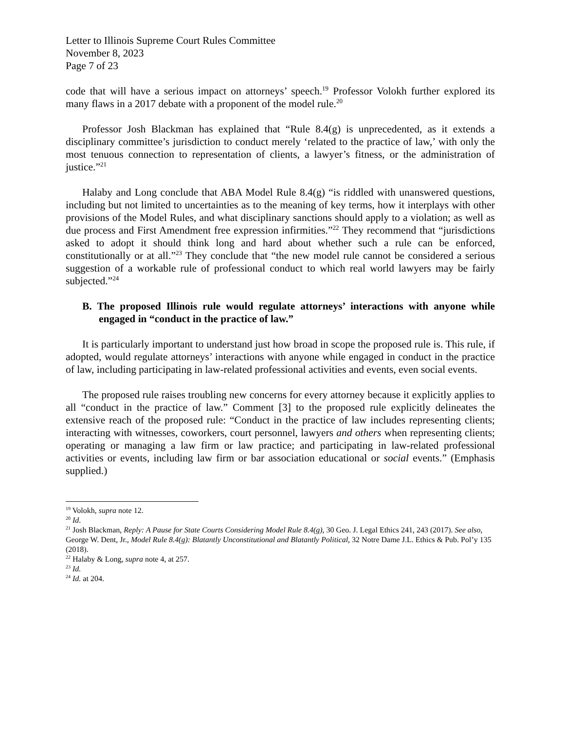Letter to Illinois Supreme Court Rules Committee
November 8, 2023
Page 7 of 23
code that will have a serious impact on attorneys’ speech.<sup>19</sup> Professor Volokh further explored its many flaws in a 2017 debate with a proponent of the model rule.<sup>20</sup>
Professor Josh Blackman has explained that “Rule 8.4(g) is unprecedented, as it extends a disciplinary committee’s jurisdiction to conduct merely ‘related to the practice of law,’ with only the most tenuous connection to representation of clients, a lawyer’s fitness, or the administration of justice.”<sup>21</sup>
Halaby and Long conclude that ABA Model Rule 8.4(g) “is riddled with unanswered questions, including but not limited to uncertainties as to the meaning of key terms, how it interplays with other provisions of the Model Rules, and what disciplinary sanctions should apply to a violation; as well as due process and First Amendment free expression infirmities.”<sup>22</sup> They recommend that “jurisdictions asked to adopt it should think long and hard about whether such a rule can be enforced, constitutionally or at all.”<sup>23</sup> They conclude that “the new model rule cannot be considered a serious suggestion of a workable rule of professional conduct to which real world lawyers may be fairly subjected.”<sup>24</sup>
B. The proposed Illinois rule would regulate attorneys’ interactions with anyone while engaged in “conduct in the practice of law.”
It is particularly important to understand just how broad in scope the proposed rule is. This rule, if adopted, would regulate attorneys’ interactions with anyone while engaged in conduct in the practice of law, including participating in law-related professional activities and events, even social events.
The proposed rule raises troubling new concerns for every attorney because it explicitly applies to all “conduct in the practice of law.” Comment [3] to the proposed rule explicitly delineates the extensive reach of the proposed rule: “Conduct in the practice of law includes representing clients; interacting with witnesses, coworkers, court personnel, lawyers and others when representing clients; operating or managing a law firm or law practice; and participating in law-related professional activities or events, including law firm or bar association educational or social events.” (Emphasis supplied.)
<sup>19</sup> Volokh, supra note 12.
<sup>20</sup> Id.
<sup>21</sup> Josh Blackman, Reply: A Pause for State Courts Considering Model Rule 8.4(g), 30 Geo. J. Legal Ethics 241, 243 (2017). See also, George W. Dent, Jr., Model Rule 8.4(g): Blatantly Unconstitutional and Blatantly Political, 32 Notre Dame J.L. Ethics & Pub. Pol’y 135 (2018).
<sup>22</sup> Halaby & Long, supra note 4, at 257.
<sup>23</sup> Id.
<sup>24</sup> Id. at 204.